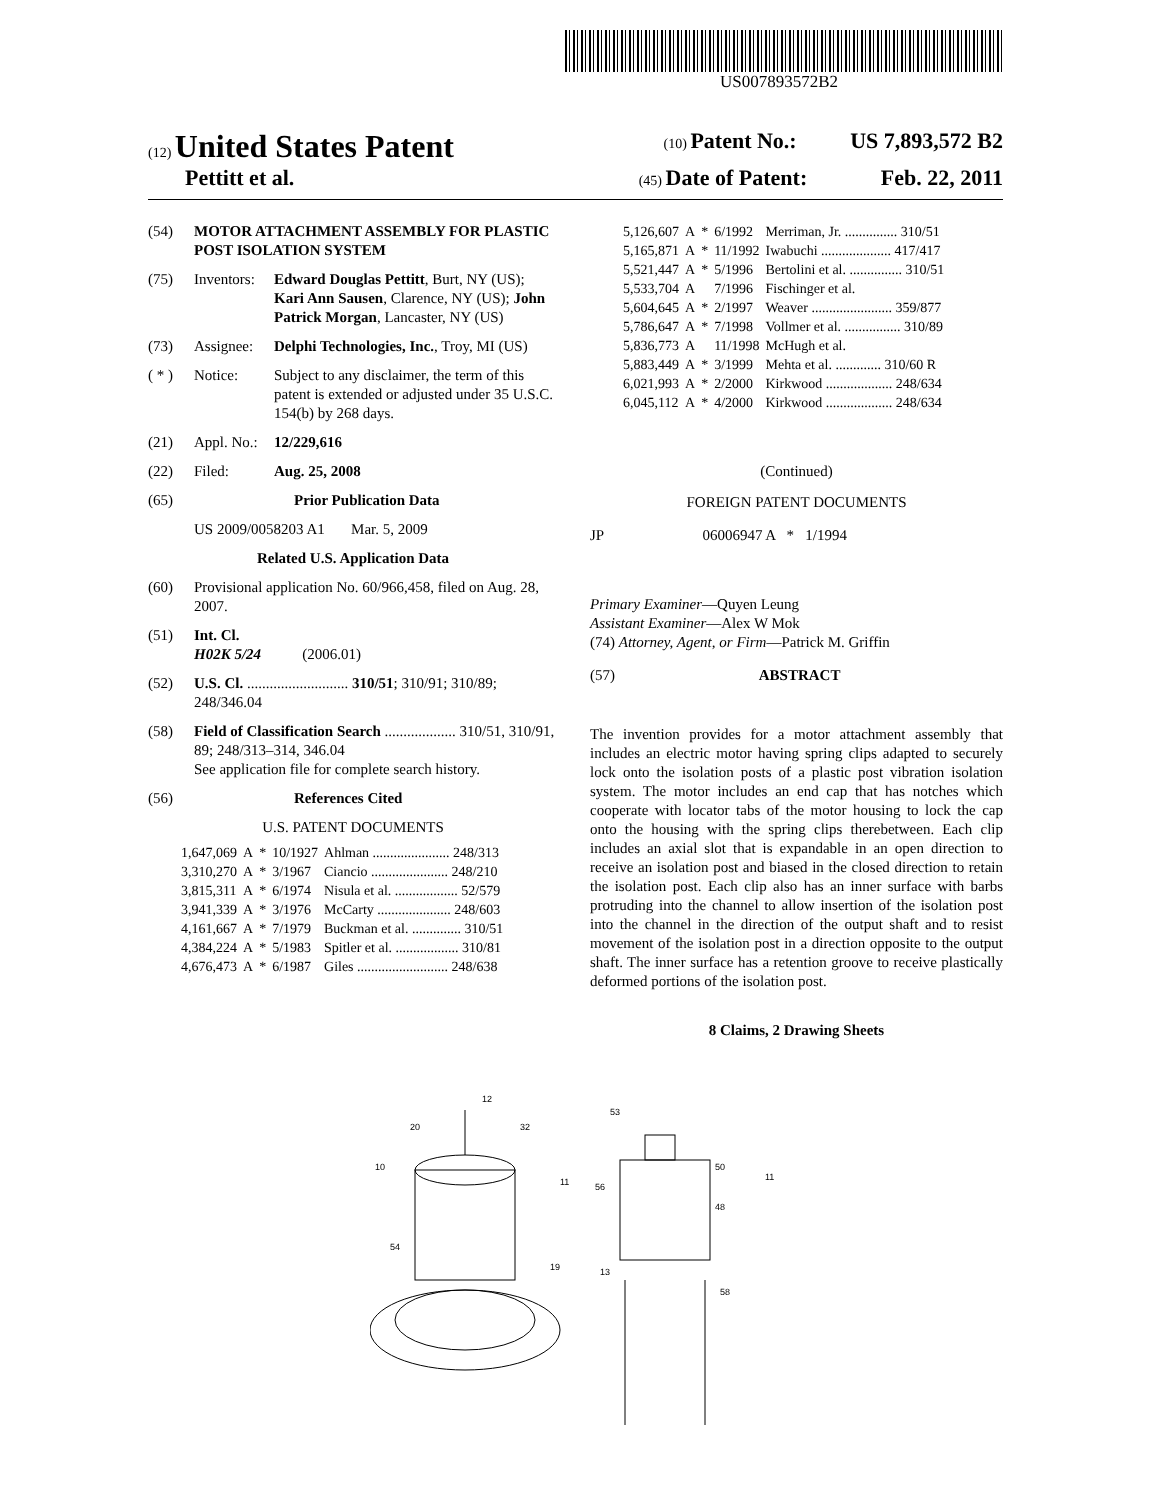US007893572B2
(12) United States Patent (10) Patent No.: US 7,893,572 B2
Pettitt et al. (45) Date of Patent: Feb. 22, 2011
(54) MOTOR ATTACHMENT ASSEMBLY FOR PLASTIC POST ISOLATION SYSTEM
(75) Inventors: Edward Douglas Pettitt, Burt, NY (US); Kari Ann Sausen, Clarence, NY (US); John Patrick Morgan, Lancaster, NY (US)
(73) Assignee: Delphi Technologies, Inc., Troy, MI (US)
( * ) Notice: Subject to any disclaimer, the term of this patent is extended or adjusted under 35 U.S.C. 154(b) by 268 days.
(21) Appl. No.: 12/229,616
(22) Filed: Aug. 25, 2008
(65) Prior Publication Data
US 2009/0058203 A1 Mar. 5, 2009
Related U.S. Application Data
(60) Provisional application No. 60/966,458, filed on Aug. 28, 2007.
(51) Int. Cl.
H02K 5/24 (2006.01)
(52) U.S. Cl. ........................... 310/51; 310/91; 310/89; 248/346.04
(58) Field of Classification Search ................... 310/51, 310/91, 89; 248/313–314, 346.04
See application file for complete search history.
(56) References Cited
U.S. PATENT DOCUMENTS
| 1,647,069 | A | * | 10/1927 | Ahlman ...................... 248/313 |
| 3,310,270 | A | * | 3/1967 | Ciancio ...................... 248/210 |
| 3,815,311 | A | * | 6/1974 | Nisula et al. .................. 52/579 |
| 3,941,339 | A | * | 3/1976 | McCarty ..................... 248/603 |
| 4,161,667 | A | * | 7/1979 | Buckman et al. .............. 310/51 |
| 4,384,224 | A | * | 5/1983 | Spitler et al. .................. 310/81 |
| 4,676,473 | A | * | 6/1987 | Giles .......................... 248/638 |
| 5,126,607 | A | * | 6/1992 | Merriman, Jr. ............... 310/51 |
| 5,165,871 | A | * | 11/1992 | Iwabuchi .................... 417/417 |
| 5,521,447 | A | * | 5/1996 | Bertolini et al. ............... 310/51 |
| 5,533,704 | A | | 7/1996 | Fischinger et al. |
| 5,604,645 | A | * | 2/1997 | Weaver ....................... 359/877 |
| 5,786,647 | A | * | 7/1998 | Vollmer et al. ................ 310/89 |
| 5,836,773 | A | | 11/1998 | McHugh et al. |
| 5,883,449 | A | * | 3/1999 | Mehta et al. ............. 310/60 R |
| 6,021,993 | A | * | 2/2000 | Kirkwood ................... 248/634 |
| 6,045,112 | A | * | 4/2000 | Kirkwood ................... 248/634 |
(Continued)
FOREIGN PATENT DOCUMENTS
JP 06006947 A * 1/1994
Primary Examiner—Quyen Leung
Assistant Examiner—Alex W Mok
(74) Attorney, Agent, or Firm—Patrick M. Griffin
(57) ABSTRACT
The invention provides for a motor attachment assembly that includes an electric motor having spring clips adapted to securely lock onto the isolation posts of a plastic post vibration isolation system. The motor includes an end cap that has notches which cooperate with locator tabs of the motor housing to lock the cap onto the housing with the spring clips therebetween. Each clip includes an axial slot that is expandable in an open direction to receive an isolation post and biased in the closed direction to retain the isolation post. Each clip also has an inner surface with barbs protruding into the channel to allow insertion of the isolation post into the channel in the direction of the output shaft and to resist movement of the isolation post in a direction opposite to the output shaft. The inner surface has a retention groove to receive plastically deformed portions of the isolation post.
8 Claims, 2 Drawing Sheets
12
20
32
10
11
54
19
53
50
11
56
48
13
58